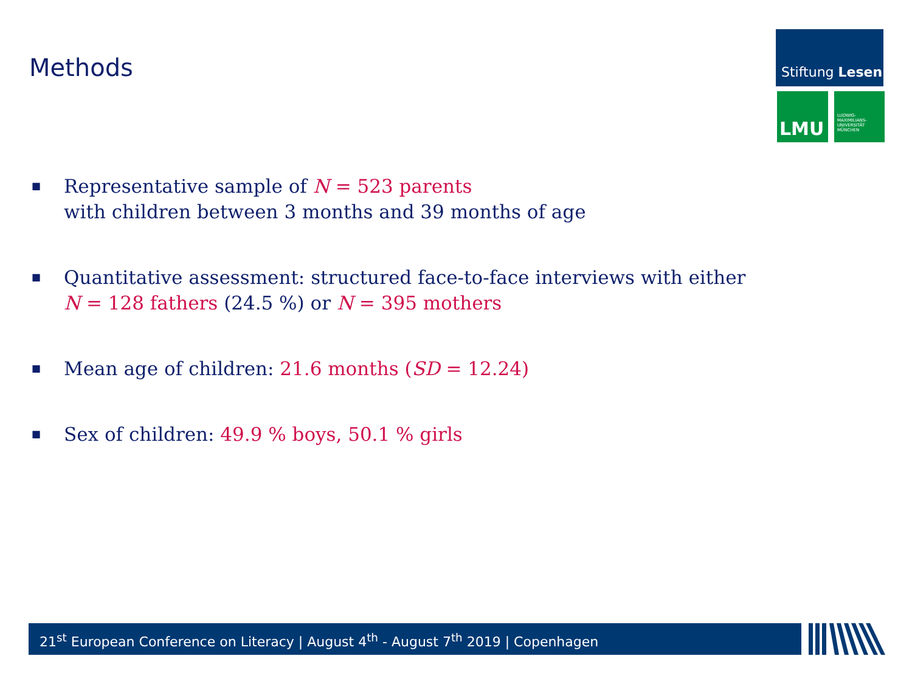Methods
Stiftung Lesen
LMU
LUDWIG-
MAXIMILIANS-
UNIVERSITÄT
MÜNCHEN
■ Representative sample of N = 523 parents
with children between 3 months and 39 months of age
■ Quantitative assessment: structured face-to-face interviews with either
N = 128 fathers (24.5 %) or N = 395 mothers
■ Mean age of children: 21.6 months (SD = 12.24)
■ Sex of children: 49.9 % boys, 50.1 % girls
21<sup>st</sup> European Conference on Literacy | August 4<sup>th</sup> - August 7<sup>th</sup> 2019 | Copenhagen